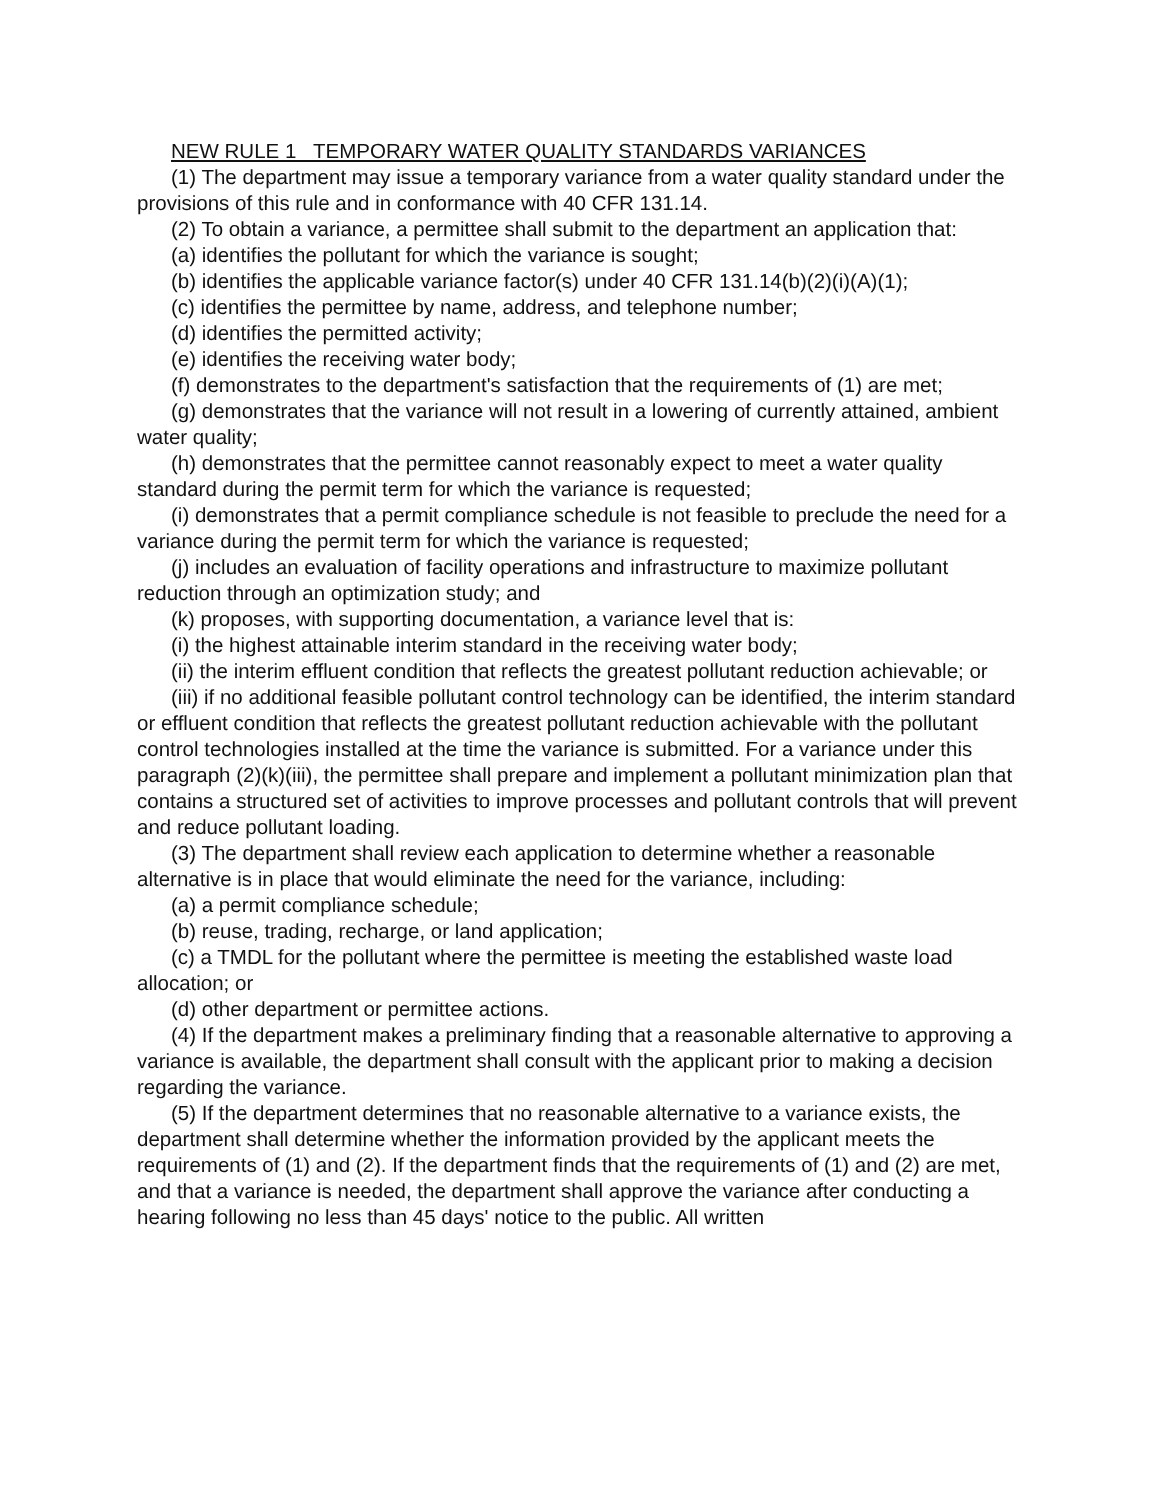NEW RULE 1 TEMPORARY WATER QUALITY STANDARDS VARIANCES
(1) The department may issue a temporary variance from a water quality standard under the provisions of this rule and in conformance with 40 CFR 131.14.
(2) To obtain a variance, a permittee shall submit to the department an application that:
(a) identifies the pollutant for which the variance is sought;
(b) identifies the applicable variance factor(s) under 40 CFR 131.14(b)(2)(i)(A)(1);
(c) identifies the permittee by name, address, and telephone number;
(d) identifies the permitted activity;
(e) identifies the receiving water body;
(f) demonstrates to the department's satisfaction that the requirements of (1) are met;
(g) demonstrates that the variance will not result in a lowering of currently attained, ambient water quality;
(h) demonstrates that the permittee cannot reasonably expect to meet a water quality standard during the permit term for which the variance is requested;
(i) demonstrates that a permit compliance schedule is not feasible to preclude the need for a variance during the permit term for which the variance is requested;
(j) includes an evaluation of facility operations and infrastructure to maximize pollutant reduction through an optimization study; and
(k) proposes, with supporting documentation, a variance level that is:
(i) the highest attainable interim standard in the receiving water body;
(ii) the interim effluent condition that reflects the greatest pollutant reduction achievable; or
(iii) if no additional feasible pollutant control technology can be identified, the interim standard or effluent condition that reflects the greatest pollutant reduction achievable with the pollutant control technologies installed at the time the variance is submitted. For a variance under this paragraph (2)(k)(iii), the permittee shall prepare and implement a pollutant minimization plan that contains a structured set of activities to improve processes and pollutant controls that will prevent and reduce pollutant loading.
(3) The department shall review each application to determine whether a reasonable alternative is in place that would eliminate the need for the variance, including:
(a) a permit compliance schedule;
(b) reuse, trading, recharge, or land application;
(c) a TMDL for the pollutant where the permittee is meeting the established waste load allocation; or
(d) other department or permittee actions.
(4) If the department makes a preliminary finding that a reasonable alternative to approving a variance is available, the department shall consult with the applicant prior to making a decision regarding the variance.
(5) If the department determines that no reasonable alternative to a variance exists, the department shall determine whether the information provided by the applicant meets the requirements of (1) and (2). If the department finds that the requirements of (1) and (2) are met, and that a variance is needed, the department shall approve the variance after conducting a hearing following no less than 45 days' notice to the public. All written